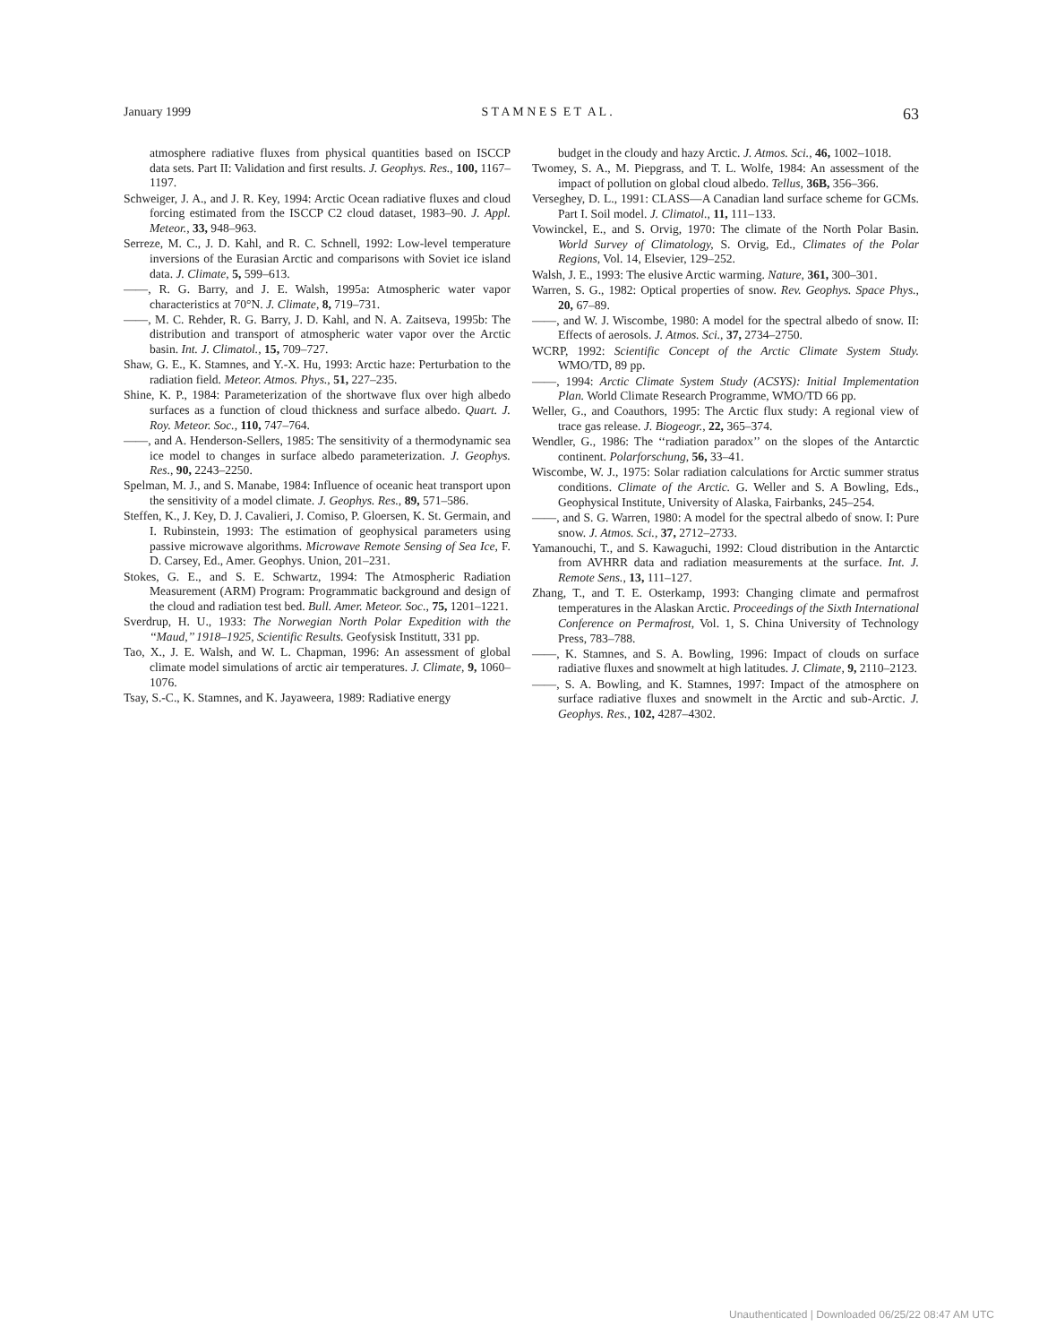January 1999 S T A M N E S E T A L . 63
atmosphere radiative fluxes from physical quantities based on ISCCP data sets. Part II: Validation and first results. J. Geophys. Res., 100, 1167–1197.
Schweiger, J. A., and J. R. Key, 1994: Arctic Ocean radiative fluxes and cloud forcing estimated from the ISCCP C2 cloud dataset, 1983–90. J. Appl. Meteor., 33, 948–963.
Serreze, M. C., J. D. Kahl, and R. C. Schnell, 1992: Low-level temperature inversions of the Eurasian Arctic and comparisons with Soviet ice island data. J. Climate, 5, 599–613.
——, R. G. Barry, and J. E. Walsh, 1995a: Atmospheric water vapor characteristics at 70°N. J. Climate, 8, 719–731.
——, M. C. Rehder, R. G. Barry, J. D. Kahl, and N. A. Zaitseva, 1995b: The distribution and transport of atmospheric water vapor over the Arctic basin. Int. J. Climatol., 15, 709–727.
Shaw, G. E., K. Stamnes, and Y.-X. Hu, 1993: Arctic haze: Perturbation to the radiation field. Meteor. Atmos. Phys., 51, 227–235.
Shine, K. P., 1984: Parameterization of the shortwave flux over high albedo surfaces as a function of cloud thickness and surface albedo. Quart. J. Roy. Meteor. Soc., 110, 747–764.
——, and A. Henderson-Sellers, 1985: The sensitivity of a thermodynamic sea ice model to changes in surface albedo parameterization. J. Geophys. Res., 90, 2243–2250.
Spelman, M. J., and S. Manabe, 1984: Influence of oceanic heat transport upon the sensitivity of a model climate. J. Geophys. Res., 89, 571–586.
Steffen, K., J. Key, D. J. Cavalieri, J. Comiso, P. Gloersen, K. St. Germain, and I. Rubinstein, 1993: The estimation of geophysical parameters using passive microwave algorithms. Microwave Remote Sensing of Sea Ice, F. D. Carsey, Ed., Amer. Geophys. Union, 201–231.
Stokes, G. E., and S. E. Schwartz, 1994: The Atmospheric Radiation Measurement (ARM) Program: Programmatic background and design of the cloud and radiation test bed. Bull. Amer. Meteor. Soc., 75, 1201–1221.
Sverdrup, H. U., 1933: The Norwegian North Polar Expedition with the ‘‘Maud,’’ 1918–1925, Scientific Results. Geofysisk Institutt, 331 pp.
Tao, X., J. E. Walsh, and W. L. Chapman, 1996: An assessment of global climate model simulations of arctic air temperatures. J. Climate, 9, 1060–1076.
Tsay, S.-C., K. Stamnes, and K. Jayaweera, 1989: Radiative energy
budget in the cloudy and hazy Arctic. J. Atmos. Sci., 46, 1002–1018.
Twomey, S. A., M. Piepgrass, and T. L. Wolfe, 1984: An assessment of the impact of pollution on global cloud albedo. Tellus, 36B, 356–366.
Verseghey, D. L., 1991: CLASS—A Canadian land surface scheme for GCMs. Part I. Soil model. J. Climatol., 11, 111–133.
Vowinckel, E., and S. Orvig, 1970: The climate of the North Polar Basin. World Survey of Climatology, S. Orvig, Ed., Climates of the Polar Regions, Vol. 14, Elsevier, 129–252.
Walsh, J. E., 1993: The elusive Arctic warming. Nature, 361, 300–301.
Warren, S. G., 1982: Optical properties of snow. Rev. Geophys. Space Phys., 20, 67–89.
——, and W. J. Wiscombe, 1980: A model for the spectral albedo of snow. II: Effects of aerosols. J. Atmos. Sci., 37, 2734–2750.
WCRP, 1992: Scientific Concept of the Arctic Climate System Study. WMO/TD, 89 pp.
——, 1994: Arctic Climate System Study (ACSYS): Initial Implementation Plan. World Climate Research Programme, WMO/TD 66 pp.
Weller, G., and Coauthors, 1995: The Arctic flux study: A regional view of trace gas release. J. Biogeogr., 22, 365–374.
Wendler, G., 1986: The ‘‘radiation paradox’’ on the slopes of the Antarctic continent. Polarforschung, 56, 33–41.
Wiscombe, W. J., 1975: Solar radiation calculations for Arctic summer stratus conditions. Climate of the Arctic. G. Weller and S. A Bowling, Eds., Geophysical Institute, University of Alaska, Fairbanks, 245–254.
——, and S. G. Warren, 1980: A model for the spectral albedo of snow. I: Pure snow. J. Atmos. Sci., 37, 2712–2733.
Yamanouchi, T., and S. Kawaguchi, 1992: Cloud distribution in the Antarctic from AVHRR data and radiation measurements at the surface. Int. J. Remote Sens., 13, 111–127.
Zhang, T., and T. E. Osterkamp, 1993: Changing climate and permafrost temperatures in the Alaskan Arctic. Proceedings of the Sixth International Conference on Permafrost, Vol. 1, S. China University of Technology Press, 783–788.
——, K. Stamnes, and S. A. Bowling, 1996: Impact of clouds on surface radiative fluxes and snowmelt at high latitudes. J. Climate, 9, 2110–2123.
——, S. A. Bowling, and K. Stamnes, 1997: Impact of the atmosphere on surface radiative fluxes and snowmelt in the Arctic and sub-Arctic. J. Geophys. Res., 102, 4287–4302.
Unauthenticated | Downloaded 06/25/22 08:47 AM UTC